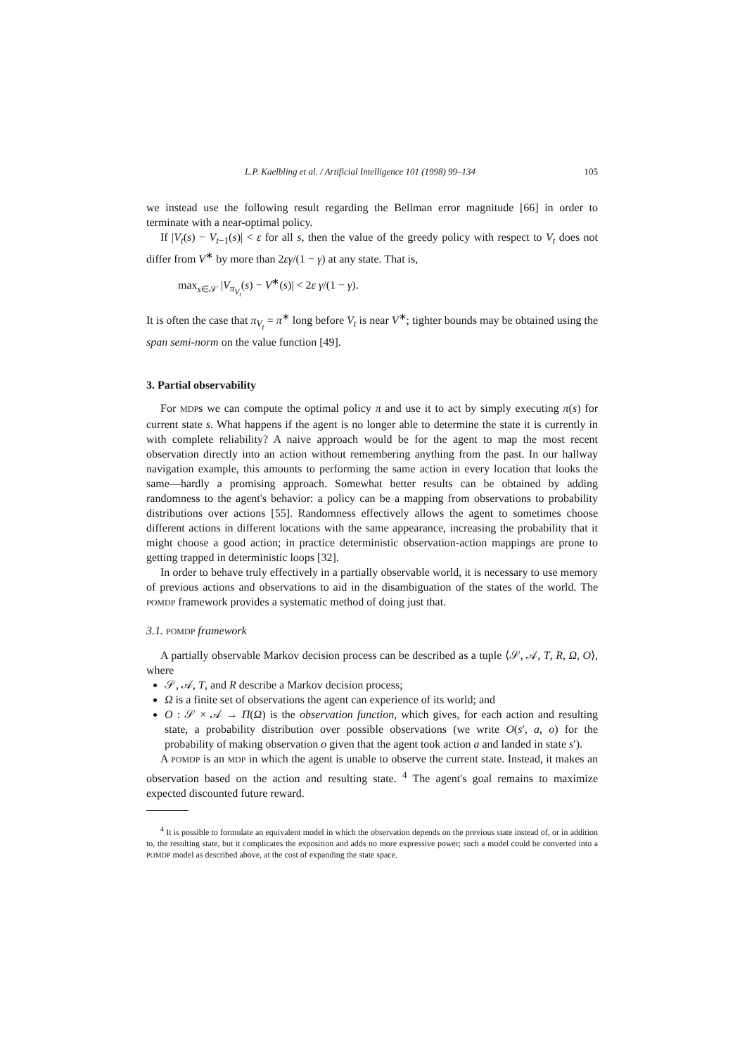L.P. Kaelbling et al. / Artificial Intelligence 101 (1998) 99–134 105
we instead use the following result regarding the Bellman error magnitude [66] in order to terminate with a near-optimal policy.
If |V<sub>t</sub>(s) − V<sub>t−1</sub>(s)| < ε for all s, then the value of the greedy policy with respect to V<sub>t</sub> does not differ from V<sup>∗</sup> by more than 2εγ/(1 − γ) at any state. That is,
max<sub>s∈𝒮</sub> |V<sub>π<sub>V<sub>t</sub></sub></sub>(s) − V<sup>∗</sup>(s)| < 2ε γ/(1 − γ).
It is often the case that π<sub>V<sub>t</sub></sub> = π<sup>∗</sup> long before V<sub>t</sub> is near V<sup>∗</sup>; tighter bounds may be obtained using the span semi-norm on the value function [49].
3. Partial observability
For MDPs we can compute the optimal policy π and use it to act by simply executing π(s) for current state s. What happens if the agent is no longer able to determine the state it is currently in with complete reliability? A naive approach would be for the agent to map the most recent observation directly into an action without remembering anything from the past. In our hallway navigation example, this amounts to performing the same action in every location that looks the same—hardly a promising approach. Somewhat better results can be obtained by adding randomness to the agent's behavior: a policy can be a mapping from observations to probability distributions over actions [55]. Randomness effectively allows the agent to sometimes choose different actions in different locations with the same appearance, increasing the probability that it might choose a good action; in practice deterministic observation-action mappings are prone to getting trapped in deterministic loops [32].
In order to behave truly effectively in a partially observable world, it is necessary to use memory of previous actions and observations to aid in the disambiguation of the states of the world. The POMDP framework provides a systematic method of doing just that.
3.1. POMDP framework
A partially observable Markov decision process can be described as a tuple ⟨𝒮, 𝒜, T, R, Ω, O⟩, where
𝒮, 𝒜, T, and R describe a Markov decision process;
Ω is a finite set of observations the agent can experience of its world; and
O : 𝒮 × 𝒜 → Π(Ω) is the observation function, which gives, for each action and resulting state, a probability distribution over possible observations (we write O(s′, a, o) for the probability of making observation o given that the agent took action a and landed in state s′).
A POMDP is an MDP in which the agent is unable to observe the current state. Instead, it makes an observation based on the action and resulting state. <sup>4</sup> The agent's goal remains to maximize expected discounted future reward.
<sup>4</sup> It is possible to formulate an equivalent model in which the observation depends on the previous state instead of, or in addition to, the resulting state, but it complicates the exposition and adds no more expressive power; such a model could be converted into a POMDP model as described above, at the cost of expanding the state space.